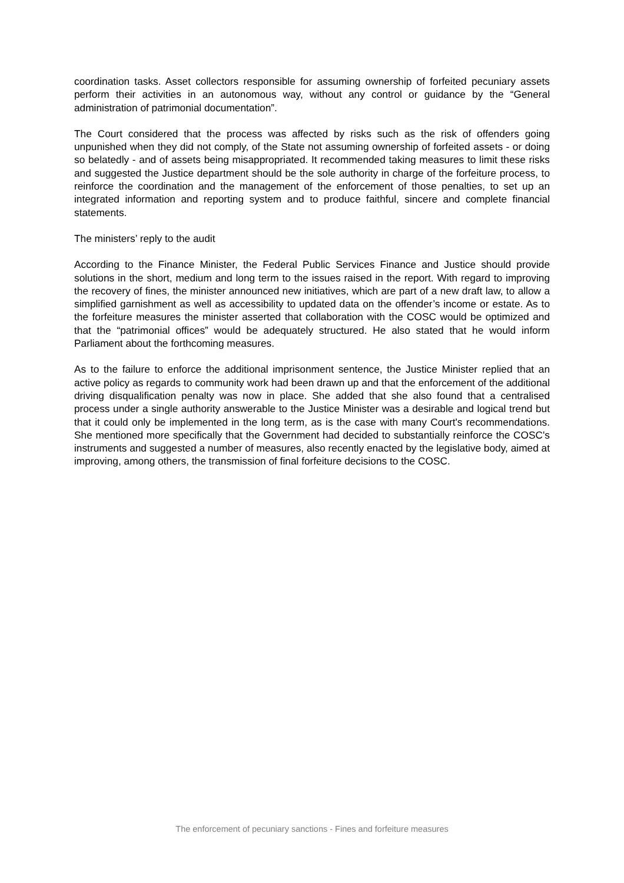coordination tasks. Asset collectors responsible for assuming ownership of forfeited pecuniary assets perform their activities in an autonomous way, without any control or guidance by the “General administration of patrimonial documentation”.
The Court considered that the process was affected by risks such as the risk of offenders going unpunished when they did not comply, of the State not assuming ownership of forfeited assets - or doing so belatedly - and of assets being misappropriated. It recommended taking measures to limit these risks and suggested the Justice department should be the sole authority in charge of the forfeiture process, to reinforce the coordination and the management of the enforcement of those penalties, to set up an integrated information and reporting system and to produce faithful, sincere and complete financial statements.
The ministers’ reply to the audit
According to the Finance Minister, the Federal Public Services Finance and Justice should provide solutions in the short, medium and long term to the issues raised in the report. With regard to improving the recovery of fines, the minister announced new initiatives, which are part of a new draft law, to allow a simplified garnishment as well as accessibility to updated data on the offender’s income or estate. As to the forfeiture measures the minister asserted that collaboration with the COSC would be optimized and that the “patrimonial offices” would be adequately structured. He also stated that he would inform Parliament about the forthcoming measures.
As to the failure to enforce the additional imprisonment sentence, the Justice Minister replied that an active policy as regards to community work had been drawn up and that the enforcement of the additional driving disqualification penalty was now in place. She added that she also found that a centralised process under a single authority answerable to the Justice Minister was a desirable and logical trend but that it could only be implemented in the long term, as is the case with many Court's recommendations. She mentioned more specifically that the Government had decided to substantially reinforce the COSC's instruments and suggested a number of measures, also recently enacted by the legislative body, aimed at improving, among others, the transmission of final forfeiture decisions to the COSC.
The enforcement of pecuniary sanctions - Fines and forfeiture measures